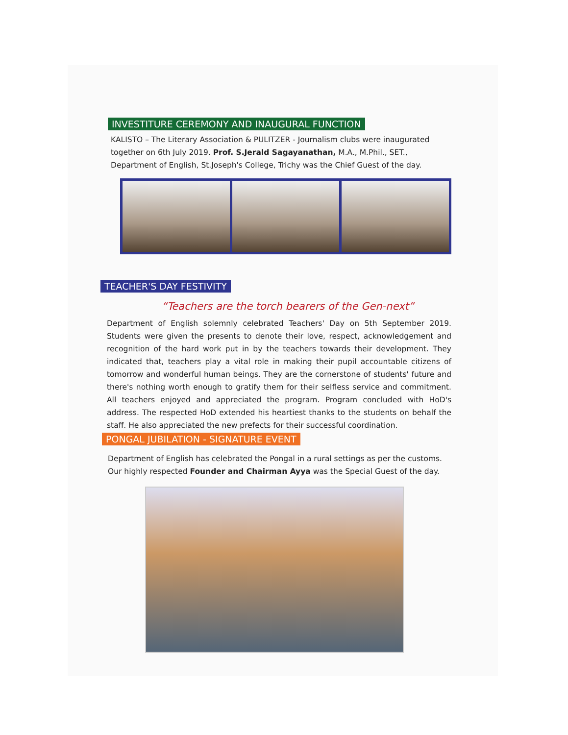INVESTITURE CEREMONY AND INAUGURAL FUNCTION
KALISTO – The Literary Association & PULITZER - Journalism clubs were inaugurated together on 6th July 2019. Prof. S.Jerald Sagayanathan, M.A., M.Phil., SET., Department of English, St.Joseph's College, Trichy was the Chief Guest of the day.
TEACHER'S DAY FESTIVITY
“Teachers are the torch bearers of the Gen-next”
Department of English solemnly celebrated Teachers' Day on 5th September 2019. Students were given the presents to denote their love, respect, acknowledgement and recognition of the hard work put in by the teachers towards their development. They indicated that, teachers play a vital role in making their pupil accountable citizens of tomorrow and wonderful human beings. They are the cornerstone of students' future and there's nothing worth enough to gratify them for their selfless service and commitment. All teachers enjoyed and appreciated the program. Program concluded with HoD's address. The respected HoD extended his heartiest thanks to the students on behalf the staff. He also appreciated the new prefects for their successful coordination.
PONGAL JUBILATION - SIGNATURE EVENT
Department of English has celebrated the Pongal in a rural settings as per the customs. Our highly respected Founder and Chairman Ayya was the Special Guest of the day.